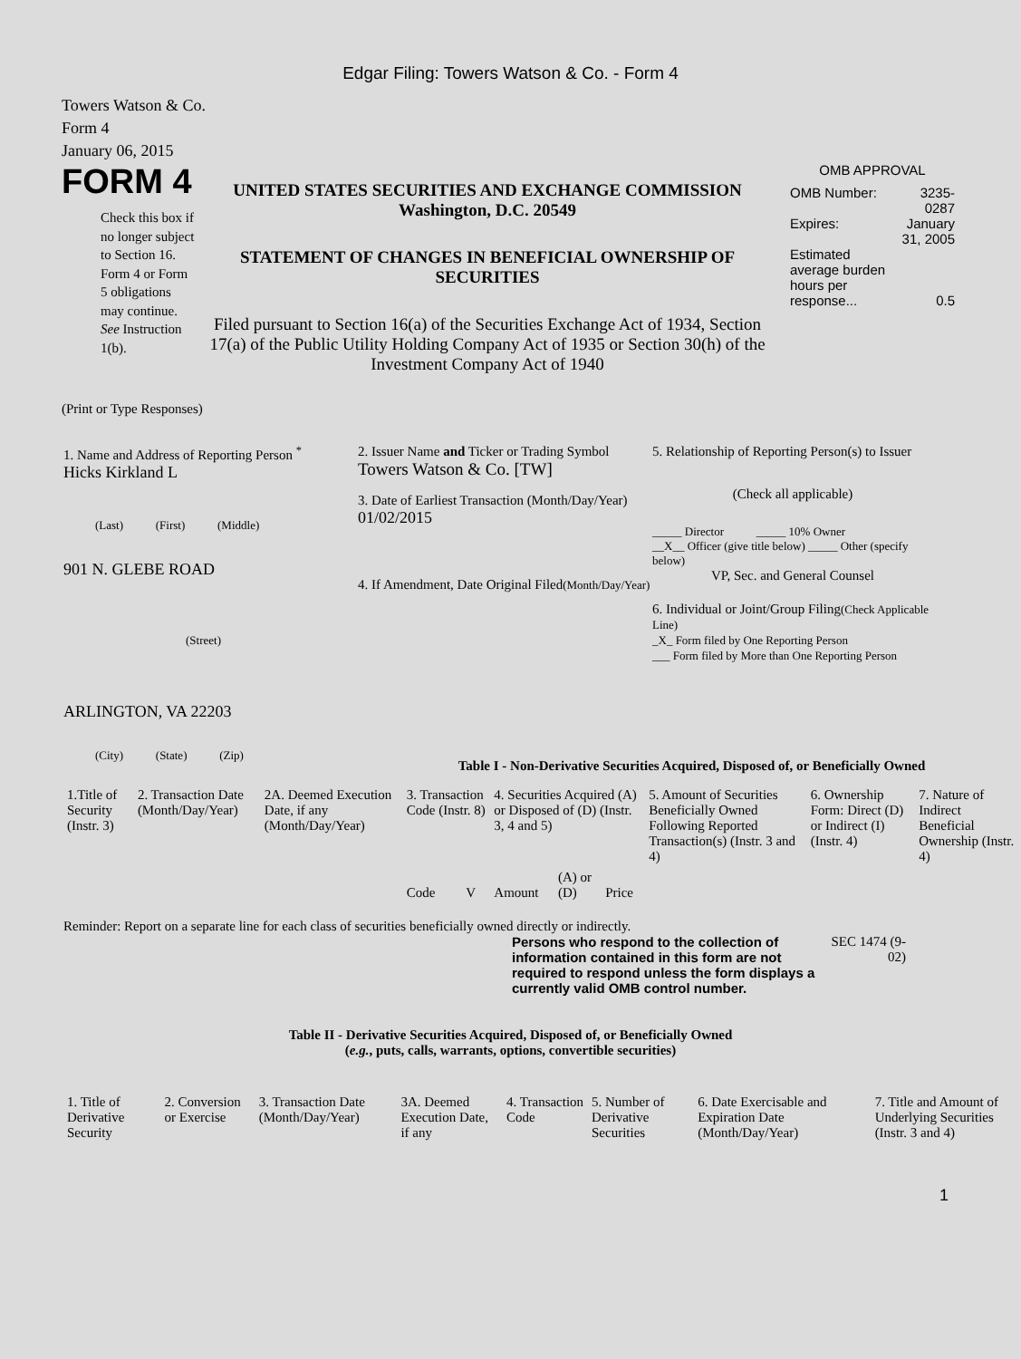Edgar Filing: Towers Watson & Co. - Form 4
Towers Watson & Co.
Form 4
January 06, 2015
FORM 4
Check this box if no longer subject to Section 16. Form 4 or Form 5 obligations may continue. See Instruction 1(b).
UNITED STATES SECURITIES AND EXCHANGE COMMISSION
Washington, D.C. 20549
STATEMENT OF CHANGES IN BENEFICIAL OWNERSHIP OF SECURITIES
Filed pursuant to Section 16(a) of the Securities Exchange Act of 1934, Section 17(a) of the Public Utility Holding Company Act of 1935 or Section 30(h) of the Investment Company Act of 1940
OMB APPROVAL
| OMB Number: | 3235-0287 |
| Expires: | January 31, 2005 |
| Estimated average burden hours per response... | 0.5 |
(Print or Type Responses)
1. Name and Address of Reporting Person <sup>*</sup>
Hicks Kirkland L
(Last) (First) (Middle)
901 N. GLEBE ROAD
(Street)
ARLINGTON, VA 22203
(City) (State) (Zip)
2. Issuer Name and Ticker or Trading Symbol
Towers Watson & Co. [TW]
3. Date of Earliest Transaction (Month/Day/Year)
01/02/2015
4. If Amendment, Date Original Filed(Month/Day/Year)
5. Relationship of Reporting Person(s) to Issuer
(Check all applicable)
_____ Director _____ 10% Owner
__X__ Officer (give title below) _____ Other (specify below)
VP, Sec. and General Counsel
6. Individual or Joint/Group Filing(Check Applicable Line)
_X_ Form filed by One Reporting Person
___ Form filed by More than One Reporting Person
Table I - Non-Derivative Securities Acquired, Disposed of, or Beneficially Owned
| 1.Title of Security (Instr. 3) | 2. Transaction Date (Month/Day/Year) | 2A. Deemed Execution Date, if any (Month/Day/Year) | 3. Transaction Code (Instr. 8) | | 4. Securities Acquired (A) or Disposed of (D) (Instr. 3, 4 and 5) | | | 5. Amount of Securities Beneficially Owned Following Reported Transaction(s) (Instr. 3 and 4) | 6. Ownership Form: Direct (D) or Indirect (I) (Instr. 4) | 7. Nature of Indirect Beneficial Ownership (Instr. 4) |
| --- | --- | --- | --- | --- | --- | --- | --- | --- | --- | --- |
| | | | Code | V | Amount | (A) or (D) | Price | | | |
Reminder: Report on a separate line for each class of securities beneficially owned directly or indirectly.
Persons who respond to the collection of information contained in this form are not required to respond unless the form displays a currently valid OMB control number.
SEC 1474 (9-02)
Table II - Derivative Securities Acquired, Disposed of, or Beneficially Owned
(e.g., puts, calls, warrants, options, convertible securities)
| 1. Title of Derivative Security | 2. Conversion or Exercise | 3. Transaction Date (Month/Day/Year) | 3A. Deemed Execution Date, if any | 4. Transaction Code | 5. Number of Derivative Securities | 6. Date Exercisable and Expiration Date (Month/Day/Year) | 7. Title and Amount of Underlying Securities (Instr. 3 and 4) |
| --- | --- | --- | --- | --- | --- | --- | --- |
1